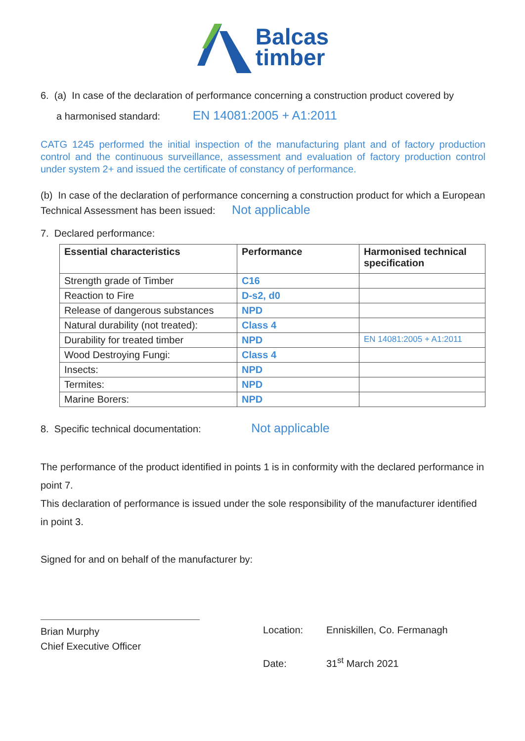Balcas
timber
6. (a) In case of the declaration of performance concerning a construction product covered by
a harmonised standard: EN 14081:2005 + A1:2011
CATG 1245 performed the initial inspection of the manufacturing plant and of factory production control and the continuous surveillance, assessment and evaluation of factory production control under system 2+ and issued the certificate of constancy of performance.
(b) In case of the declaration of performance concerning a construction product for which a European Technical Assessment has been issued: Not applicable
7. Declared performance:
| Essential characteristics | Performance | Harmonised technical specification |
| --- | --- | --- |
| Strength grade of Timber | C16 | |
| Reaction to Fire | D-s2, d0 | |
| Release of dangerous substances | NPD | |
| Natural durability (not treated): | Class 4 | |
| Durability for treated timber | NPD | EN 14081:2005 + A1:2011 |
| Wood Destroying Fungi: | Class 4 | |
| Insects: | NPD | |
| Termites: | NPD | |
| Marine Borers: | NPD | |
8. Specific technical documentation: Not applicable
The performance of the product identified in points 1 is in conformity with the declared performance in point 7.
This declaration of performance is issued under the sole responsibility of the manufacturer identified in point 3.
Signed for and on behalf of the manufacturer by:
Brian Murphy
Chief Executive Officer
Location: Enniskillen, Co. Fermanagh
Date: 31<sup>st</sup> March 2021